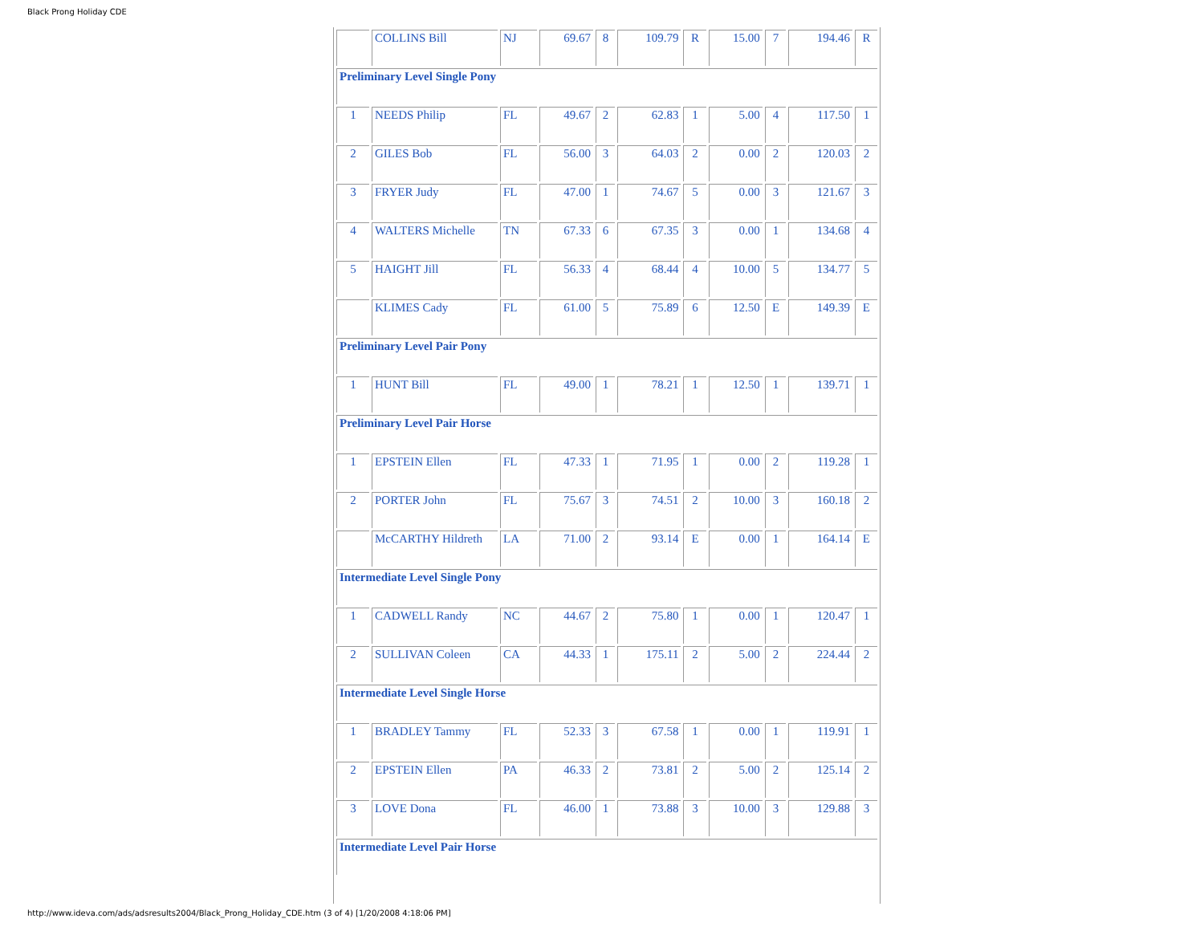Black Prong Holiday CDE
| | COLLINS Bill | NJ | 69.67 | 8 | 109.79 | R | 15.00 | 7 | 194.46 | R |
| Preliminary Level Single Pony | | | | | | | | | | |
| 1 | NEEDS Philip | FL | 49.67 | 2 | 62.83 | 1 | 5.00 | 4 | 117.50 | 1 |
| 2 | GILES Bob | FL | 56.00 | 3 | 64.03 | 2 | 0.00 | 2 | 120.03 | 2 |
| 3 | FRYER Judy | FL | 47.00 | 1 | 74.67 | 5 | 0.00 | 3 | 121.67 | 3 |
| 4 | WALTERS Michelle | TN | 67.33 | 6 | 67.35 | 3 | 0.00 | 1 | 134.68 | 4 |
| 5 | HAIGHT Jill | FL | 56.33 | 4 | 68.44 | 4 | 10.00 | 5 | 134.77 | 5 |
| | KLIMES Cady | FL | 61.00 | 5 | 75.89 | 6 | 12.50 | E | 149.39 | E |
| Preliminary Level Pair Pony | | | | | | | | | | |
| 1 | HUNT Bill | FL | 49.00 | 1 | 78.21 | 1 | 12.50 | 1 | 139.71 | 1 |
| Preliminary Level Pair Horse | | | | | | | | | | |
| 1 | EPSTEIN Ellen | FL | 47.33 | 1 | 71.95 | 1 | 0.00 | 2 | 119.28 | 1 |
| 2 | PORTER John | FL | 75.67 | 3 | 74.51 | 2 | 10.00 | 3 | 160.18 | 2 |
| | McCARTHY Hildreth | LA | 71.00 | 2 | 93.14 | E | 0.00 | 1 | 164.14 | E |
| Intermediate Level Single Pony | | | | | | | | | | |
| 1 | CADWELL Randy | NC | 44.67 | 2 | 75.80 | 1 | 0.00 | 1 | 120.47 | 1 |
| 2 | SULLIVAN Coleen | CA | 44.33 | 1 | 175.11 | 2 | 5.00 | 2 | 224.44 | 2 |
| Intermediate Level Single Horse | | | | | | | | | | |
| 1 | BRADLEY Tammy | FL | 52.33 | 3 | 67.58 | 1 | 0.00 | 1 | 119.91 | 1 |
| 2 | EPSTEIN Ellen | PA | 46.33 | 2 | 73.81 | 2 | 5.00 | 2 | 125.14 | 2 |
| 3 | LOVE Dona | FL | 46.00 | 1 | 73.88 | 3 | 10.00 | 3 | 129.88 | 3 |
| Intermediate Level Pair Horse | | | | | | | | | | |
http://www.ideva.com/ads/adsresults2004/Black_Prong_Holiday_CDE.htm (3 of 4) [1/20/2008 4:18:06 PM]